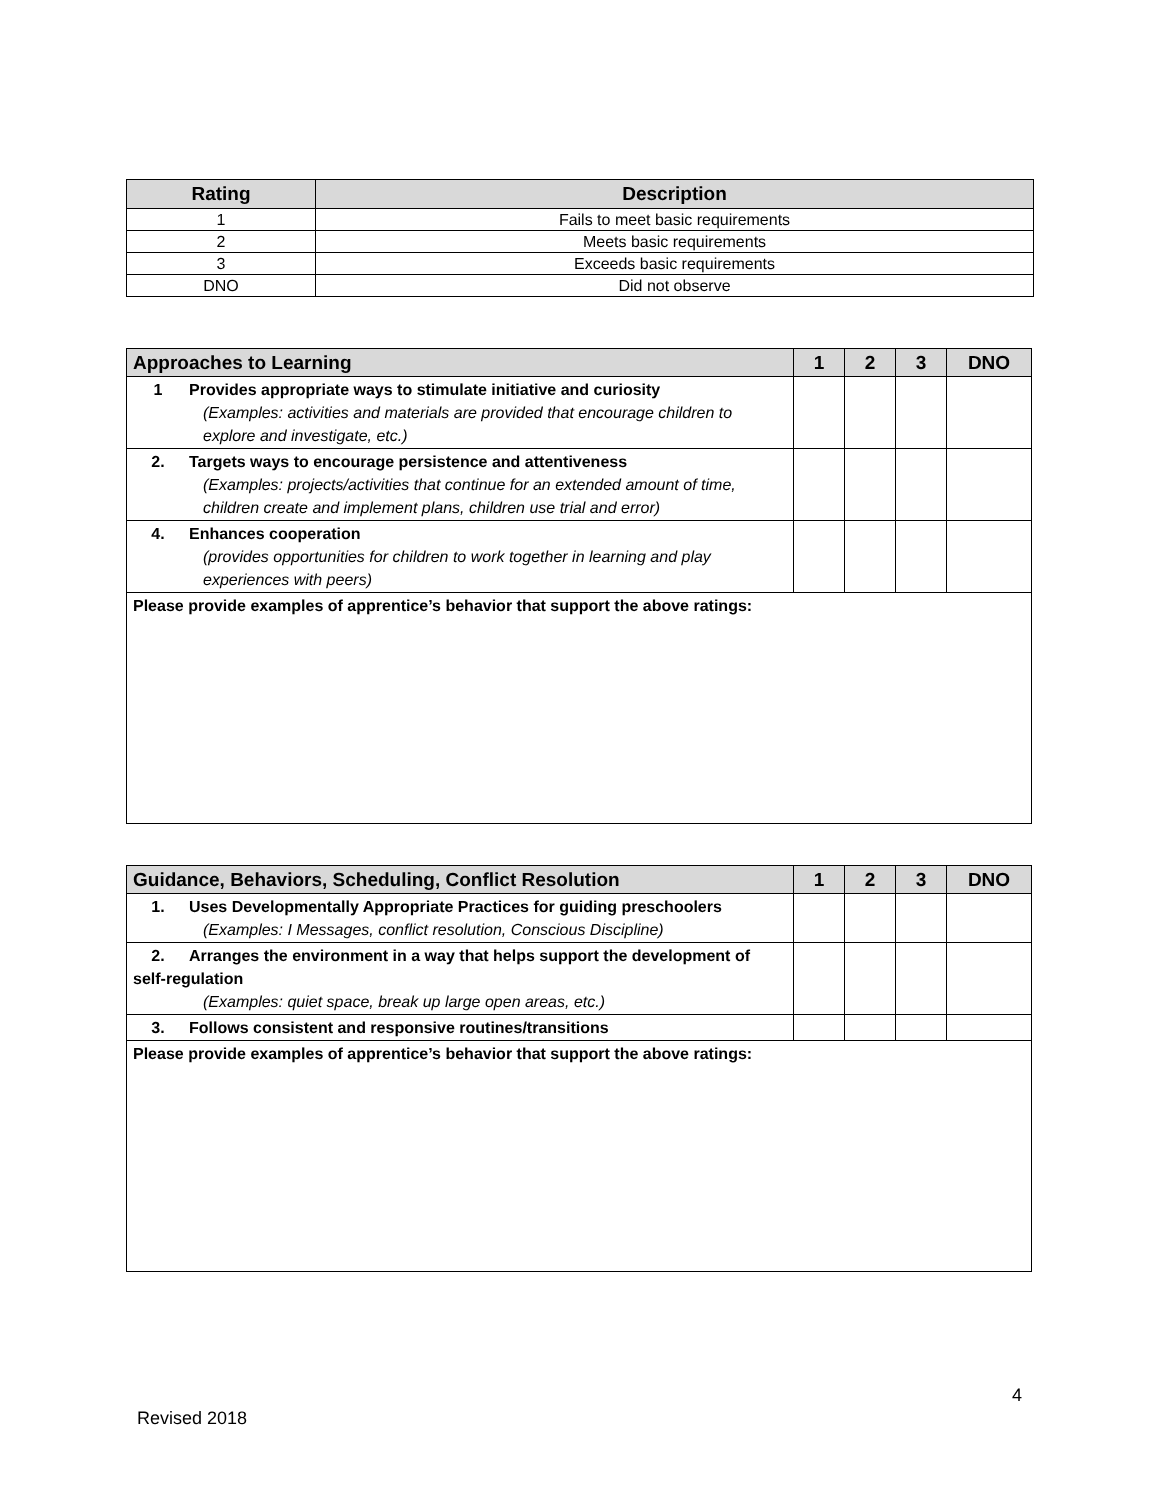| Rating | Description |
| --- | --- |
| 1 | Fails to meet basic requirements |
| 2 | Meets basic requirements |
| 3 | Exceeds basic requirements |
| DNO | Did not observe |
| Approaches to Learning | 1 | 2 | 3 | DNO |
| --- | --- | --- | --- | --- |
| 1 Provides appropriate ways to stimulate initiative and curiosity (Examples: activities and materials are provided that encourage children to explore and investigate, etc.) | | | | |
| 2. Targets ways to encourage persistence and attentiveness (Examples: projects/activities that continue for an extended amount of time, children create and implement plans, children use trial and error) | | | | |
| 4. Enhances cooperation (provides opportunities for children to work together in learning and play experiences with peers) | | | | |
| Please provide examples of apprentice’s behavior that support the above ratings: | | | | |
| Guidance, Behaviors, Scheduling, Conflict Resolution | 1 | 2 | 3 | DNO |
| --- | --- | --- | --- | --- |
| 1. Uses Developmentally Appropriate Practices for guiding preschoolers (Examples: I Messages, conflict resolution, Conscious Discipline) | | | | |
| 2. Arranges the environment in a way that helps support the development of self-regulation (Examples: quiet space, break up large open areas, etc.) | | | | |
| 3. Follows consistent and responsive routines/transitions | | | | |
| Please provide examples of apprentice’s behavior that support the above ratings: | | | | |
4
Revised 2018